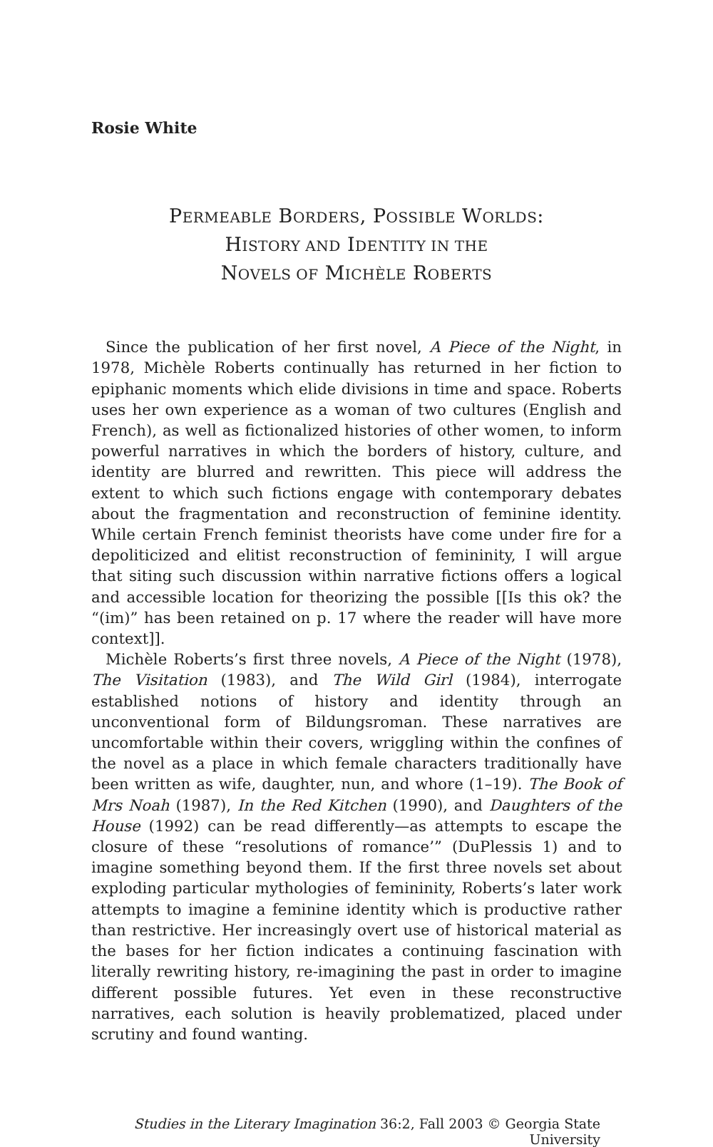Rosie White
PERMEABLE BORDERS, POSSIBLE WORLDS:
HISTORY AND IDENTITY IN THE
NOVELS OF MICHÈLE ROBERTS
Since the publication of her first novel, A Piece of the Night, in 1978, Michèle Roberts continually has returned in her fiction to epiphanic moments which elide divisions in time and space. Roberts uses her own experience as a woman of two cultures (English and French), as well as fictionalized histories of other women, to inform powerful narratives in which the borders of history, culture, and identity are blurred and rewritten. This piece will address the extent to which such fictions engage with contemporary debates about the fragmentation and reconstruction of feminine identity. While certain French feminist theorists have come under fire for a depoliticized and elitist reconstruction of femininity, I will argue that siting such discussion within narrative fictions offers a logical and accessible location for theorizing the possible [[Is this ok? the “(im)” has been retained on p. 17 where the reader will have more context]].
Michèle Roberts’s first three novels, A Piece of the Night (1978), The Visitation (1983), and The Wild Girl (1984), interrogate established notions of history and identity through an unconventional form of Bildungsroman. These narratives are uncomfortable within their covers, wriggling within the confines of the novel as a place in which female characters traditionally have been written as wife, daughter, nun, and whore (1–19). The Book of Mrs Noah (1987), In the Red Kitchen (1990), and Daughters of the House (1992) can be read differently—as attempts to escape the closure of these “resolutions of romance’” (DuPlessis 1) and to imagine something beyond them. If the first three novels set about exploding particular mythologies of femininity, Roberts’s later work attempts to imagine a feminine identity which is productive rather than restrictive. Her increasingly overt use of historical material as the bases for her fiction indicates a continuing fascination with literally rewriting history, re-imagining the past in order to imagine different possible futures. Yet even in these reconstructive narratives, each solution is heavily problematized, placed under scrutiny and found wanting.
Studies in the Literary Imagination 36:2, Fall 2003 © Georgia State University